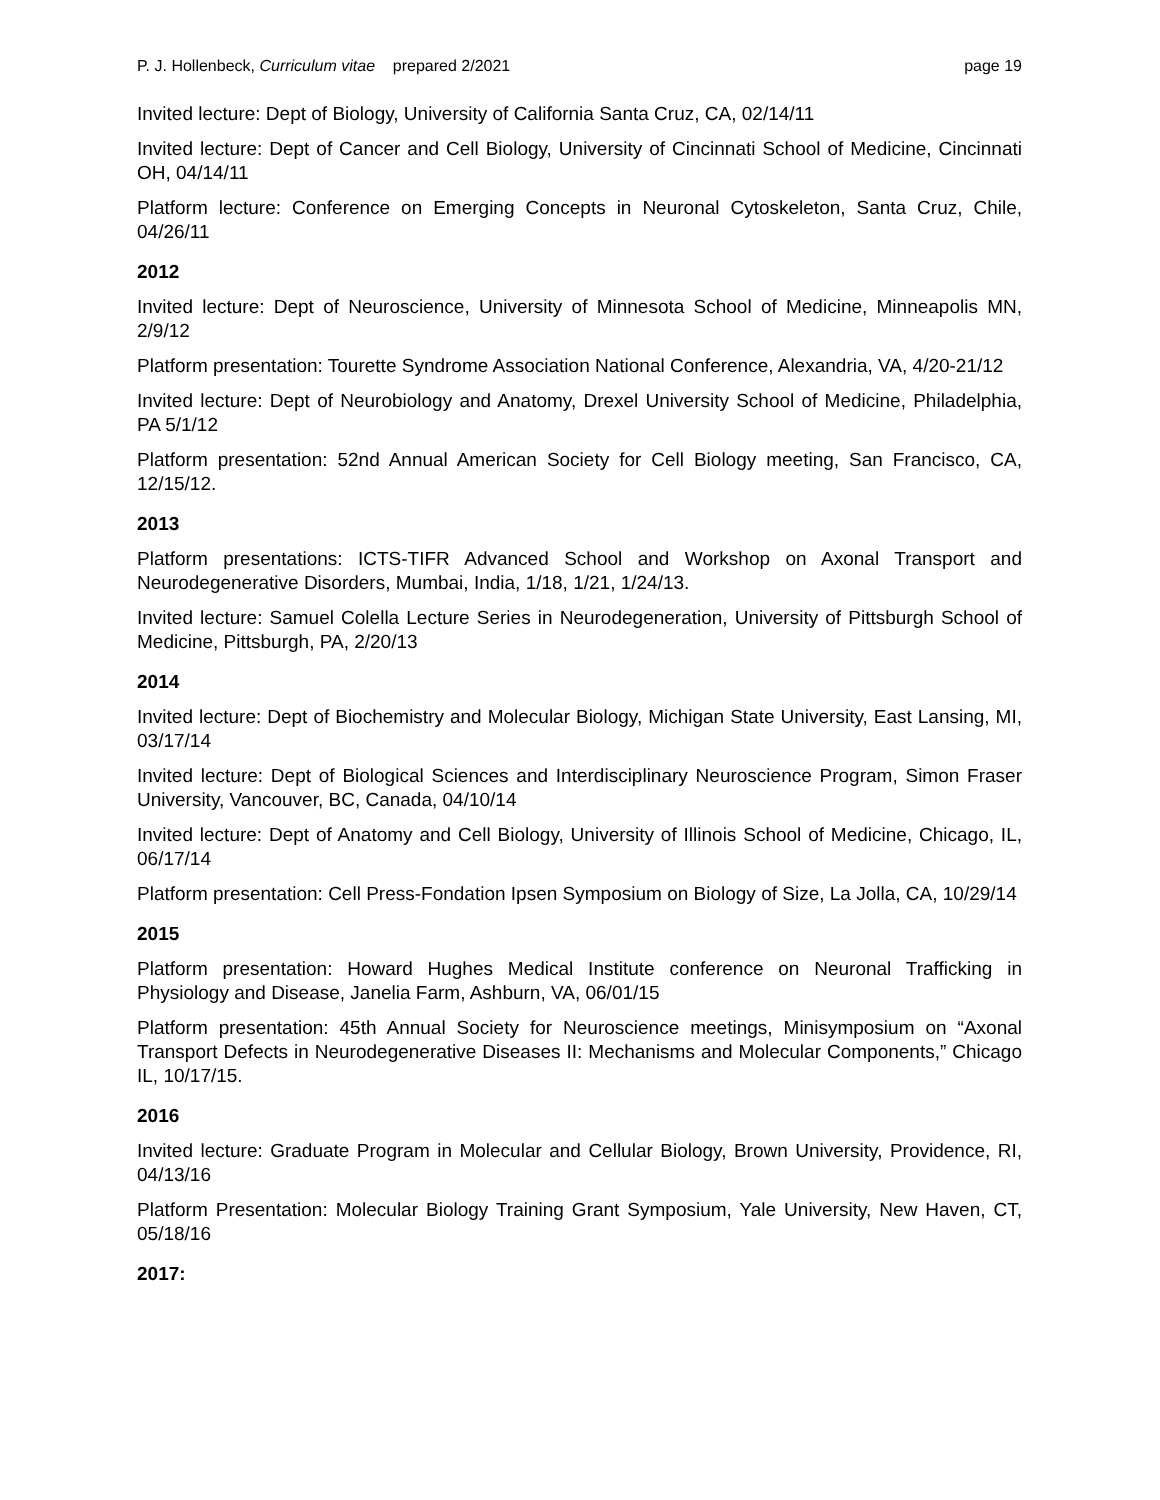P. J. Hollenbeck, Curriculum vitae prepared 2/2021 page 19
Invited lecture: Dept of Biology, University of California Santa Cruz, CA, 02/14/11
Invited lecture: Dept of Cancer and Cell Biology, University of Cincinnati School of Medicine, Cincinnati OH, 04/14/11
Platform lecture: Conference on Emerging Concepts in Neuronal Cytoskeleton, Santa Cruz, Chile, 04/26/11
2012
Invited lecture: Dept of Neuroscience, University of Minnesota School of Medicine, Minneapolis MN, 2/9/12
Platform presentation: Tourette Syndrome Association National Conference, Alexandria, VA, 4/20-21/12
Invited lecture: Dept of Neurobiology and Anatomy, Drexel University School of Medicine, Philadelphia, PA 5/1/12
Platform presentation: 52nd Annual American Society for Cell Biology meeting, San Francisco, CA, 12/15/12.
2013
Platform presentations: ICTS-TIFR Advanced School and Workshop on Axonal Transport and Neurodegenerative Disorders, Mumbai, India, 1/18, 1/21, 1/24/13.
Invited lecture: Samuel Colella Lecture Series in Neurodegeneration, University of Pittsburgh School of Medicine, Pittsburgh, PA, 2/20/13
2014
Invited lecture: Dept of Biochemistry and Molecular Biology, Michigan State University, East Lansing, MI, 03/17/14
Invited lecture: Dept of Biological Sciences and Interdisciplinary Neuroscience Program, Simon Fraser University, Vancouver, BC, Canada, 04/10/14
Invited lecture: Dept of Anatomy and Cell Biology, University of Illinois School of Medicine, Chicago, IL, 06/17/14
Platform presentation: Cell Press-Fondation Ipsen Symposium on Biology of Size, La Jolla, CA, 10/29/14
2015
Platform presentation: Howard Hughes Medical Institute conference on Neuronal Trafficking in Physiology and Disease, Janelia Farm, Ashburn, VA, 06/01/15
Platform presentation: 45th Annual Society for Neuroscience meetings, Minisymposium on “Axonal Transport Defects in Neurodegenerative Diseases II: Mechanisms and Molecular Components,” Chicago IL, 10/17/15.
2016
Invited lecture: Graduate Program in Molecular and Cellular Biology, Brown University, Providence, RI, 04/13/16
Platform Presentation: Molecular Biology Training Grant Symposium, Yale University, New Haven, CT, 05/18/16
2017: